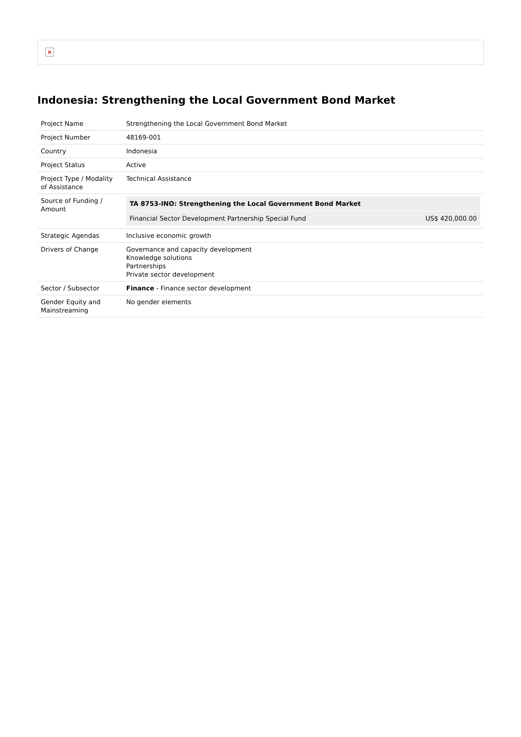×
Indonesia: Strengthening the Local Government Bond Market
| Project Name | Strengthening the Local Government Bond Market |
| Project Number | 48169-001 |
| Country | Indonesia |
| Project Status | Active |
| Project Type / Modality of Assistance | Technical Assistance |
| Source of Funding / Amount | / TA 8753-INO: Strengthening the Local Government Bond Market / / / Financial Sector Development Partnership Special Fund / US$ 420,000.00 / |
| Strategic Agendas | Inclusive economic growth |
| Drivers of Change | Governance and capacity development Knowledge solutions Partnerships Private sector development |
| Sector / Subsector | Finance - Finance sector development |
| Gender Equity and Mainstreaming | No gender elements |